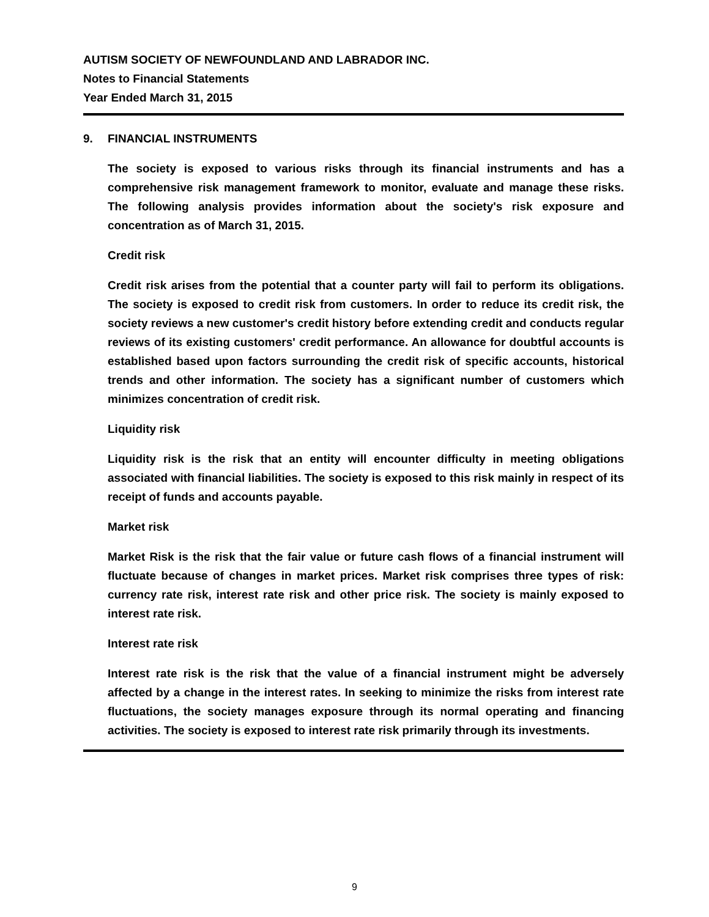AUTISM SOCIETY OF NEWFOUNDLAND AND LABRADOR INC.
Notes to Financial Statements
Year Ended March 31, 2015
9. FINANCIAL INSTRUMENTS
The society is exposed to various risks through its financial instruments and has a comprehensive risk management framework to monitor, evaluate and manage these risks. The following analysis provides information about the society's risk exposure and concentration as of March 31, 2015.
Credit risk
Credit risk arises from the potential that a counter party will fail to perform its obligations. The society is exposed to credit risk from customers. In order to reduce its credit risk, the society reviews a new customer's credit history before extending credit and conducts regular reviews of its existing customers' credit performance. An allowance for doubtful accounts is established based upon factors surrounding the credit risk of specific accounts, historical trends and other information. The society has a significant number of customers which minimizes concentration of credit risk.
Liquidity risk
Liquidity risk is the risk that an entity will encounter difficulty in meeting obligations associated with financial liabilities. The society is exposed to this risk mainly in respect of its receipt of funds and accounts payable.
Market risk
Market Risk is the risk that the fair value or future cash flows of a financial instrument will fluctuate because of changes in market prices. Market risk comprises three types of risk: currency rate risk, interest rate risk and other price risk. The society is mainly exposed to interest rate risk.
Interest rate risk
Interest rate risk is the risk that the value of a financial instrument might be adversely affected by a change in the interest rates. In seeking to minimize the risks from interest rate fluctuations, the society manages exposure through its normal operating and financing activities. The society is exposed to interest rate risk primarily through its investments.
9